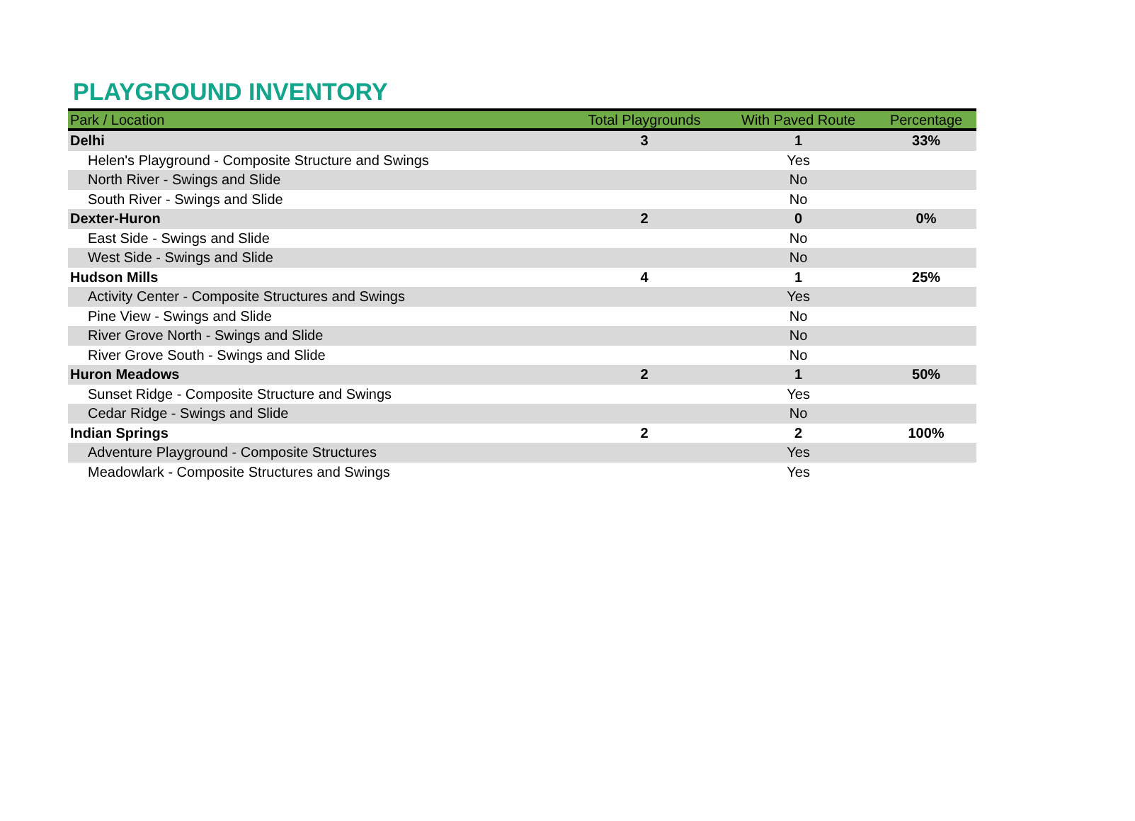PLAYGROUND INVENTORY
| Park / Location | Total Playgrounds | With Paved Route | Percentage |
| --- | --- | --- | --- |
| Delhi | 3 | 1 | 33% |
| Helen's Playground - Composite Structure and Swings | | Yes | |
| North River - Swings and Slide | | No | |
| South River - Swings and Slide | | No | |
| Dexter-Huron | 2 | 0 | 0% |
| East Side - Swings and Slide | | No | |
| West Side - Swings and Slide | | No | |
| Hudson Mills | 4 | 1 | 25% |
| Activity Center - Composite Structures and Swings | | Yes | |
| Pine View - Swings and Slide | | No | |
| River Grove North - Swings and Slide | | No | |
| River Grove South - Swings and Slide | | No | |
| Huron Meadows | 2 | 1 | 50% |
| Sunset Ridge - Composite Structure and Swings | | Yes | |
| Cedar Ridge - Swings and Slide | | No | |
| Indian Springs | 2 | 2 | 100% |
| Adventure Playground - Composite Structures | | Yes | |
| Meadowlark - Composite Structures and Swings | | Yes | |